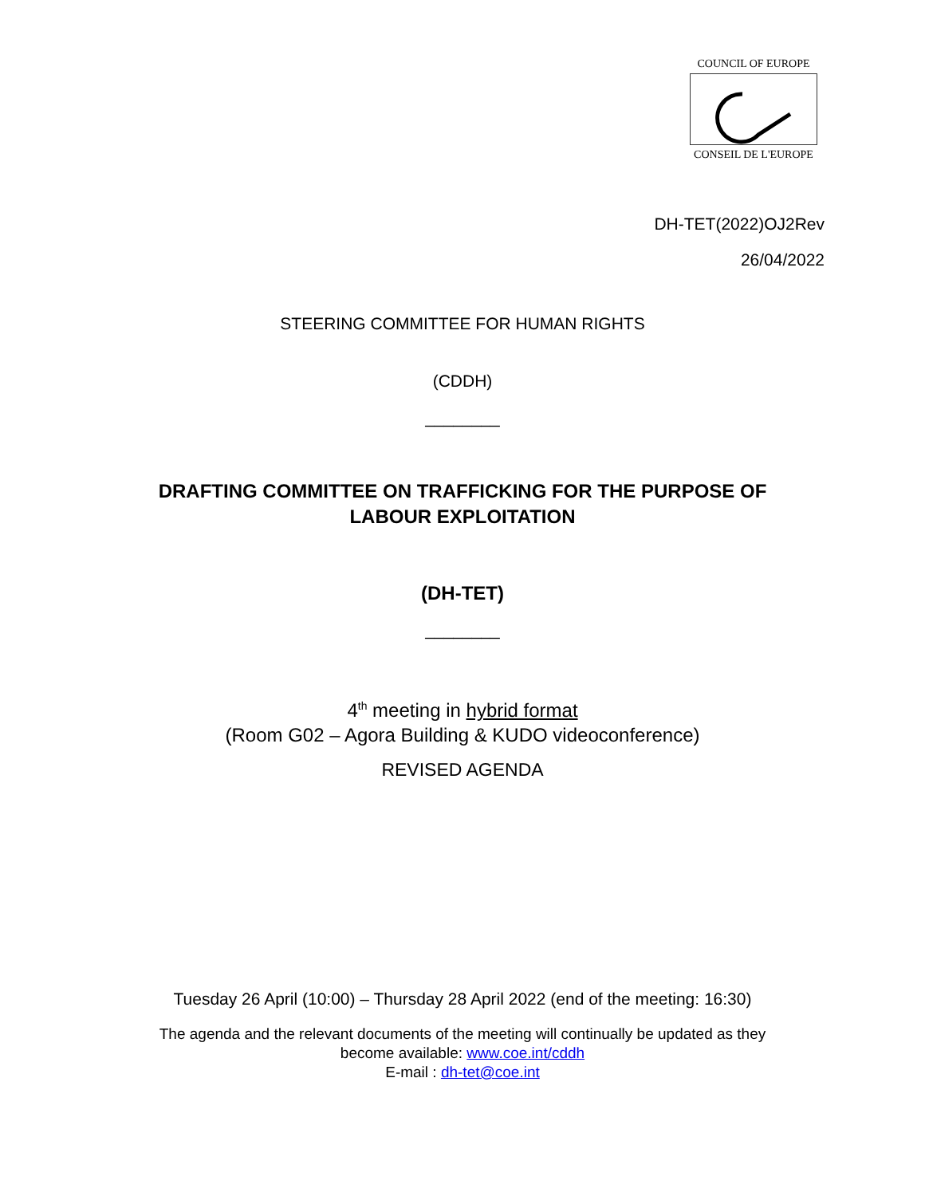COUNCIL OF EUROPE
CONSEIL DE L'EUROPE
DH-TET(2022)OJ2Rev
26/04/2022
STEERING COMMITTEE FOR HUMAN RIGHTS
(CDDH)
________
DRAFTING COMMITTEE ON TRAFFICKING FOR THE PURPOSE OF
LABOUR EXPLOITATION
(DH-TET)
________
4<sup>th</sup> meeting in hybrid format
(Room G02 – Agora Building & KUDO videoconference)
REVISED AGENDA
Tuesday 26 April (10:00) – Thursday 28 April 2022 (end of the meeting: 16:30)
The agenda and the relevant documents of the meeting will continually be updated as they
become available: www.coe.int/cddh
E-mail : dh-tet@coe.int